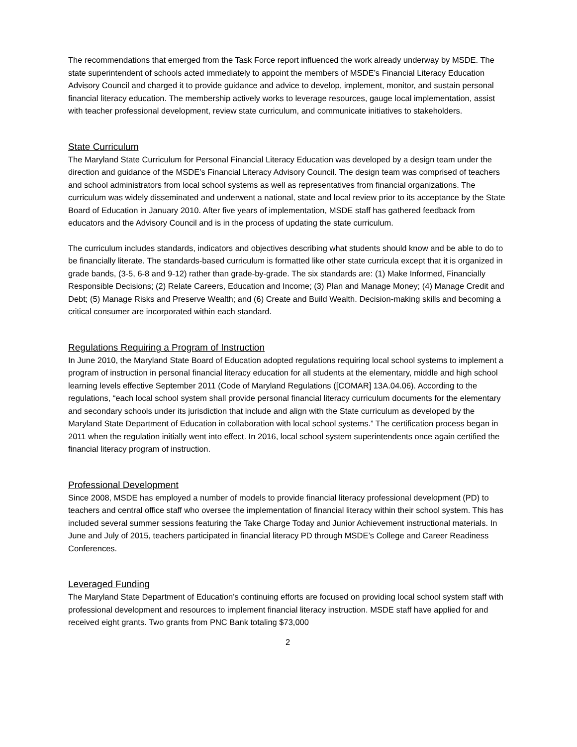The recommendations that emerged from the Task Force report influenced the work already underway by MSDE. The state superintendent of schools acted immediately to appoint the members of MSDE’s Financial Literacy Education Advisory Council and charged it to provide guidance and advice to develop, implement, monitor, and sustain personal financial literacy education. The membership actively works to leverage resources, gauge local implementation, assist with teacher professional development, review state curriculum, and communicate initiatives to stakeholders.
State Curriculum
The Maryland State Curriculum for Personal Financial Literacy Education was developed by a design team under the direction and guidance of the MSDE’s Financial Literacy Advisory Council. The design team was comprised of teachers and school administrators from local school systems as well as representatives from financial organizations. The curriculum was widely disseminated and underwent a national, state and local review prior to its acceptance by the State Board of Education in January 2010. After five years of implementation, MSDE staff has gathered feedback from educators and the Advisory Council and is in the process of updating the state curriculum.
The curriculum includes standards, indicators and objectives describing what students should know and be able to do to be financially literate. The standards-based curriculum is formatted like other state curricula except that it is organized in grade bands, (3-5, 6-8 and 9-12) rather than grade-by-grade. The six standards are: (1) Make Informed, Financially Responsible Decisions; (2) Relate Careers, Education and Income; (3) Plan and Manage Money; (4) Manage Credit and Debt; (5) Manage Risks and Preserve Wealth; and (6) Create and Build Wealth. Decision-making skills and becoming a critical consumer are incorporated within each standard.
Regulations Requiring a Program of Instruction
In June 2010, the Maryland State Board of Education adopted regulations requiring local school systems to implement a program of instruction in personal financial literacy education for all students at the elementary, middle and high school learning levels effective September 2011 (Code of Maryland Regulations ([COMAR] 13A.04.06). According to the regulations, “each local school system shall provide personal financial literacy curriculum documents for the elementary and secondary schools under its jurisdiction that include and align with the State curriculum as developed by the Maryland State Department of Education in collaboration with local school systems.” The certification process began in 2011 when the regulation initially went into effect. In 2016, local school system superintendents once again certified the financial literacy program of instruction.
Professional Development
Since 2008, MSDE has employed a number of models to provide financial literacy professional development (PD) to teachers and central office staff who oversee the implementation of financial literacy within their school system. This has included several summer sessions featuring the Take Charge Today and Junior Achievement instructional materials. In June and July of 2015, teachers participated in financial literacy PD through MSDE’s College and Career Readiness Conferences.
Leveraged Funding
The Maryland State Department of Education’s continuing efforts are focused on providing local school system staff with professional development and resources to implement financial literacy instruction. MSDE staff have applied for and received eight grants. Two grants from PNC Bank totaling $73,000
2